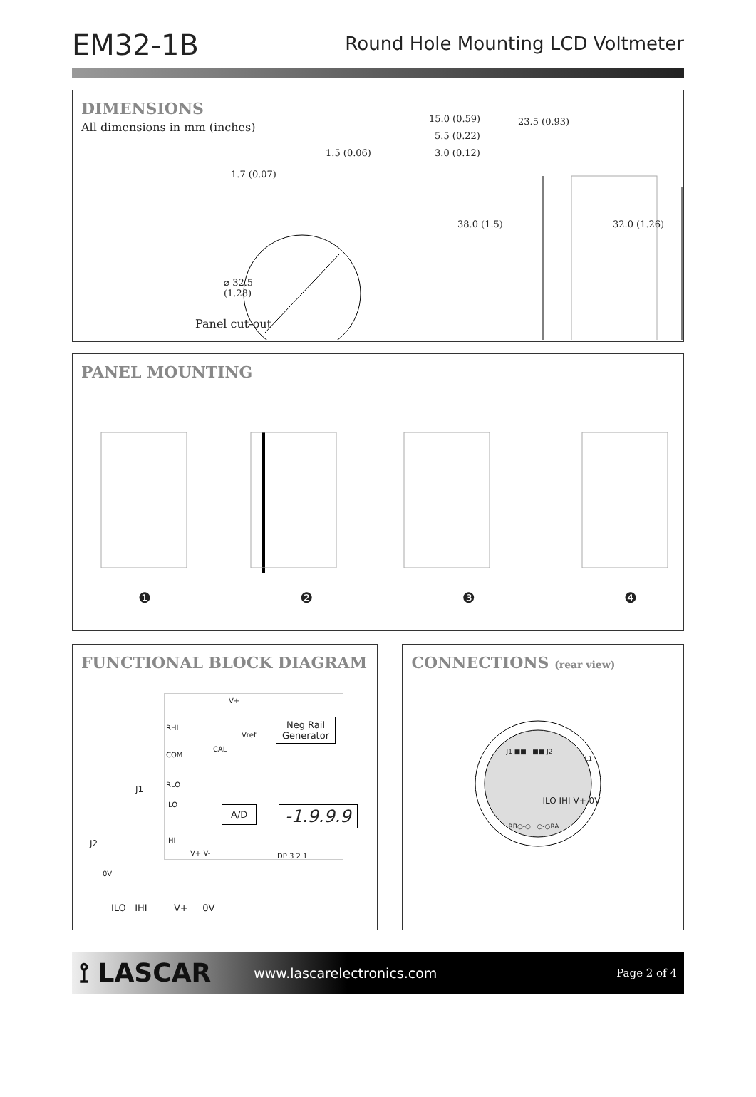EM32-1B
Round Hole Mounting LCD Voltmeter
DIMENSIONS
All dimensions in mm (inches)
1.5 (0.06)
1.7 (0.07)
⌀ 32.5
(1.28)
Panel cut-out
15.0 (0.59) 23.5 (0.93)
5.5 (0.22)
3.0 (0.12)
38.0 (1.5) 32.0 (1.26)
PANEL MOUNTING
❶❷❸❹
FUNCTIONAL BLOCK DIAGRAM
V+
RHI
Vref
CAL
COM
Neg Rail
Generator
RLO
ILO
IHI
A/D -1.9.9.9
V+ V- DP 3 2 1
J1
J2
0V
ILO IHI V+ 0V
CONNECTIONS (rear view)
J1 ■■ ■■ J2
L1
ILO IHI V+ 0V
RB○-○ ○-○RA
⟟ LASCAR www.lascarelectronics.com Page 2 of 4